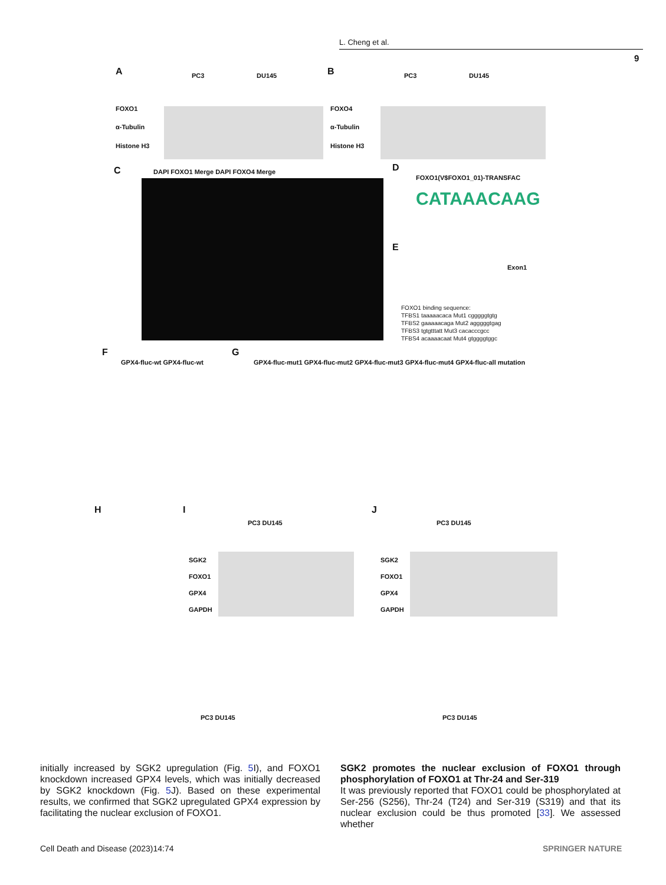L. Cheng et al.
9
A PC3 DU145
FOXO1
α-Tubulin
Histone H3
B PC3 DU145
FOXO4
α-Tubulin
Histone H3
C DAPI FOXO1 Merge DAPI FOXO4 Merge
D
FOXO1(V$FOXO1_01)-TRANSFAC
CATAAACAAG
E
Exon1
FOXO1 binding sequence:
TFBS1 taaaaacaca Mut1 cgggggtgtg
TFBS2 gaaaaacaga Mut2 agggggtgag
TFBS3 tgtgtttatt Mut3 cacacccgcc
TFBS4 acaaaacaat Mut4 gtggggtggc
F
GPX4-fluc-wt GPX4-fluc-wt
G
GPX4-fluc-mut1 GPX4-fluc-mut2 GPX4-fluc-mut3 GPX4-fluc-mut4 GPX4-fluc-all mutation
H I J
PC3 DU145 PC3 DU145
SGK2
FOXO1
GPX4
GAPDH
SGK2
FOXO1
GPX4
GAPDH
PC3 DU145 PC3 DU145
initially increased by SGK2 upregulation (Fig. 5 I), and FOXO1 knockdown increased GPX4 levels, which was initially decreased by SGK2 knockdown (Fig. 5 J). Based on these experimental results, we confirmed that SGK2 upregulated GPX4 expression by facilitating the nuclear exclusion of FOXO1.
SGK2 promotes the nuclear exclusion of FOXO1 through phosphorylation of FOXO1 at Thr-24 and Ser-319
It was previously reported that FOXO1 could be phosphorylated at Ser-256 (S256), Thr-24 (T24) and Ser-319 (S319) and that its nuclear exclusion could be thus promoted [33]. We assessed whether
Cell Death and Disease (2023)14:74
SPRINGER NATURE